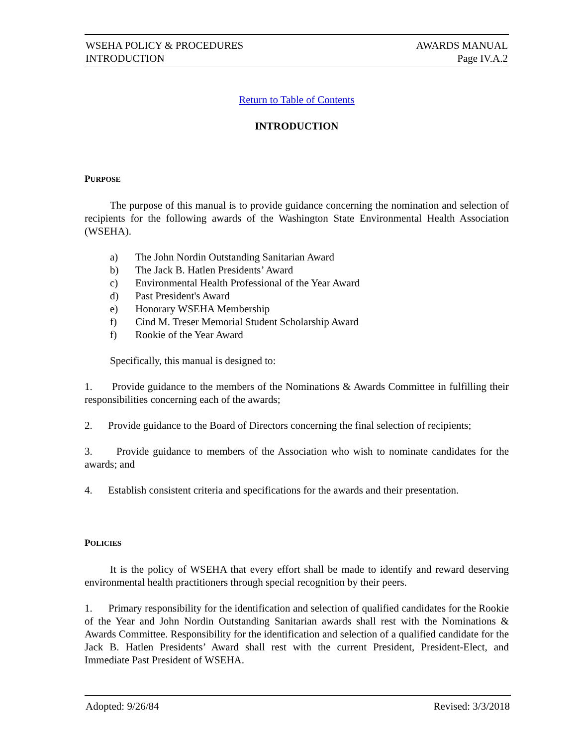WSEHA POLICY & PROCEDURES
INTRODUCTION
AWARDS MANUAL
Page IV.A.2
Return to Table of Contents
INTRODUCTION
PURPOSE
The purpose of this manual is to provide guidance concerning the nomination and selection of recipients for the following awards of the Washington State Environmental Health Association (WSEHA).
a) The John Nordin Outstanding Sanitarian Award
b) The Jack B. Hatlen Presidents’ Award
c) Environmental Health Professional of the Year Award
d) Past President's Award
e) Honorary WSEHA Membership
f) Cind M. Treser Memorial Student Scholarship Award
f) Rookie of the Year Award
Specifically, this manual is designed to:
1. Provide guidance to the members of the Nominations & Awards Committee in fulfilling their responsibilities concerning each of the awards;
2. Provide guidance to the Board of Directors concerning the final selection of recipients;
3. Provide guidance to members of the Association who wish to nominate candidates for the awards; and
4. Establish consistent criteria and specifications for the awards and their presentation.
POLICIES
It is the policy of WSEHA that every effort shall be made to identify and reward deserving environmental health practitioners through special recognition by their peers.
1. Primary responsibility for the identification and selection of qualified candidates for the Rookie of the Year and John Nordin Outstanding Sanitarian awards shall rest with the Nominations & Awards Committee. Responsibility for the identification and selection of a qualified candidate for the Jack B. Hatlen Presidents’ Award shall rest with the current President, President-Elect, and Immediate Past President of WSEHA.
Adopted: 9/26/84 Revised: 3/3/2018